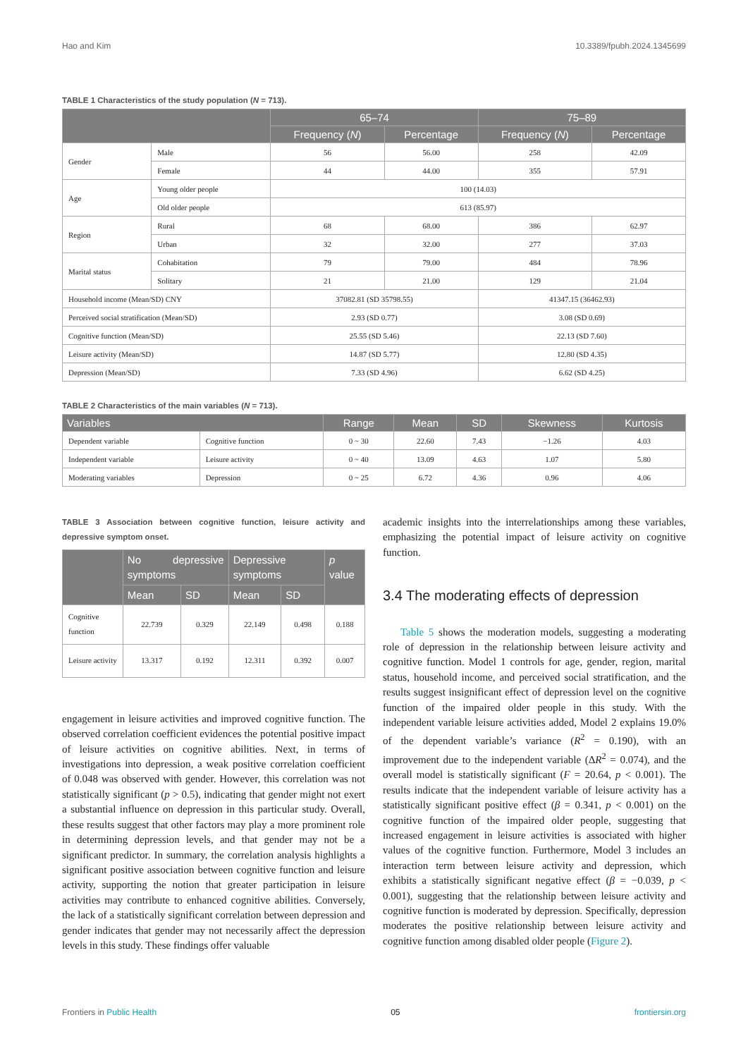Hao and Kim 10.3389/fpubh.2024.1345699
TABLE 1 Characteristics of the study population (N = 713).
| | | 65–74 | | 75–89 | |
| --- | --- | --- | --- | --- | --- |
| | | Frequency ( N ) | Percentage | Frequency ( N ) | Percentage |
| Gender | Male | 56 | 56.00 | 258 | 42.09 |
| | Female | 44 | 44.00 | 355 | 57.91 |
| Age | Young older people | 100 (14.03) | | | |
| | Old older people | 613 (85.97) | | | |
| Region | Rural | 68 | 68.00 | 386 | 62.97 |
| | Urban | 32 | 32.00 | 277 | 37.03 |
| Marital status | Cohabitation | 79 | 79.00 | 484 | 78.96 |
| | Solitary | 21 | 21.00 | 129 | 21.04 |
| Household income (Mean/SD) CNY | | 37082.81 (SD 35798.55) | | 41347.15 (36462.93) | |
| Perceived social stratification (Mean/SD) | | 2.93 (SD 0.77) | | 3.08 (SD 0.69) | |
| Cognitive function (Mean/SD) | | 25.55 (SD 5.46) | | 22.13 (SD 7.60) | |
| Leisure activity (Mean/SD) | | 14.87 (SD 5.77) | | 12.80 (SD 4.35) | |
| Depression (Mean/SD) | | 7.33 (SD 4.96) | | 6.62 (SD 4.25) | |
TABLE 2 Characteristics of the main variables (N = 713).
| Variables | | Range | Mean | SD | Skewness | Kurtosis |
| --- | --- | --- | --- | --- | --- | --- |
| Dependent variable | Cognitive function | 0 ~ 30 | 22.60 | 7.43 | −1.26 | 4.03 |
| Independent variable | Leisure activity | 0 ~ 40 | 13.09 | 4.63 | 1.07 | 5.80 |
| Moderating variables | Depression | 0 ~ 25 | 6.72 | 4.36 | 0.96 | 4.06 |
TABLE 3 Association between cognitive function, leisure activity and depressive symptom onset.
| | No depressive symptoms | | Depressive symptoms | | p value |
| --- | --- | --- | --- | --- | --- |
| | Mean | SD | Mean | SD | |
| Cognitive function | 22.739 | 0.329 | 22.149 | 0.498 | 0.188 |
| Leisure activity | 13.317 | 0.192 | 12.311 | 0.392 | 0.007 |
engagement in leisure activities and improved cognitive function. The observed correlation coefficient evidences the potential positive impact of leisure activities on cognitive abilities. Next, in terms of investigations into depression, a weak positive correlation coefficient of 0.048 was observed with gender. However, this correlation was not statistically significant (p > 0.5), indicating that gender might not exert a substantial influence on depression in this particular study. Overall, these results suggest that other factors may play a more prominent role in determining depression levels, and that gender may not be a significant predictor. In summary, the correlation analysis highlights a significant positive association between cognitive function and leisure activity, supporting the notion that greater participation in leisure activities may contribute to enhanced cognitive abilities. Conversely, the lack of a statistically significant correlation between depression and gender indicates that gender may not necessarily affect the depression levels in this study. These findings offer valuable
academic insights into the interrelationships among these variables, emphasizing the potential impact of leisure activity on cognitive function.
3.4 The moderating effects of depression
Table 5 shows the moderation models, suggesting a moderating role of depression in the relationship between leisure activity and cognitive function. Model 1 controls for age, gender, region, marital status, household income, and perceived social stratification, and the results suggest insignificant effect of depression level on the cognitive function of the impaired older people in this study. With the independent variable leisure activities added, Model 2 explains 19.0% of the dependent variable’s variance (R<sup>2</sup> = 0.190), with an improvement due to the independent variable (ΔR<sup>2</sup> = 0.074), and the overall model is statistically significant (F = 20.64, p < 0.001). The results indicate that the independent variable of leisure activity has a statistically significant positive effect (β = 0.341, p < 0.001) on the cognitive function of the impaired older people, suggesting that increased engagement in leisure activities is associated with higher values of the cognitive function. Furthermore, Model 3 includes an interaction term between leisure activity and depression, which exhibits a statistically significant negative effect (β = −0.039, p < 0.001), suggesting that the relationship between leisure activity and cognitive function is moderated by depression. Specifically, depression moderates the positive relationship between leisure activity and cognitive function among disabled older people (Figure 2).
Frontiers in Public Health 05 frontiersin.org